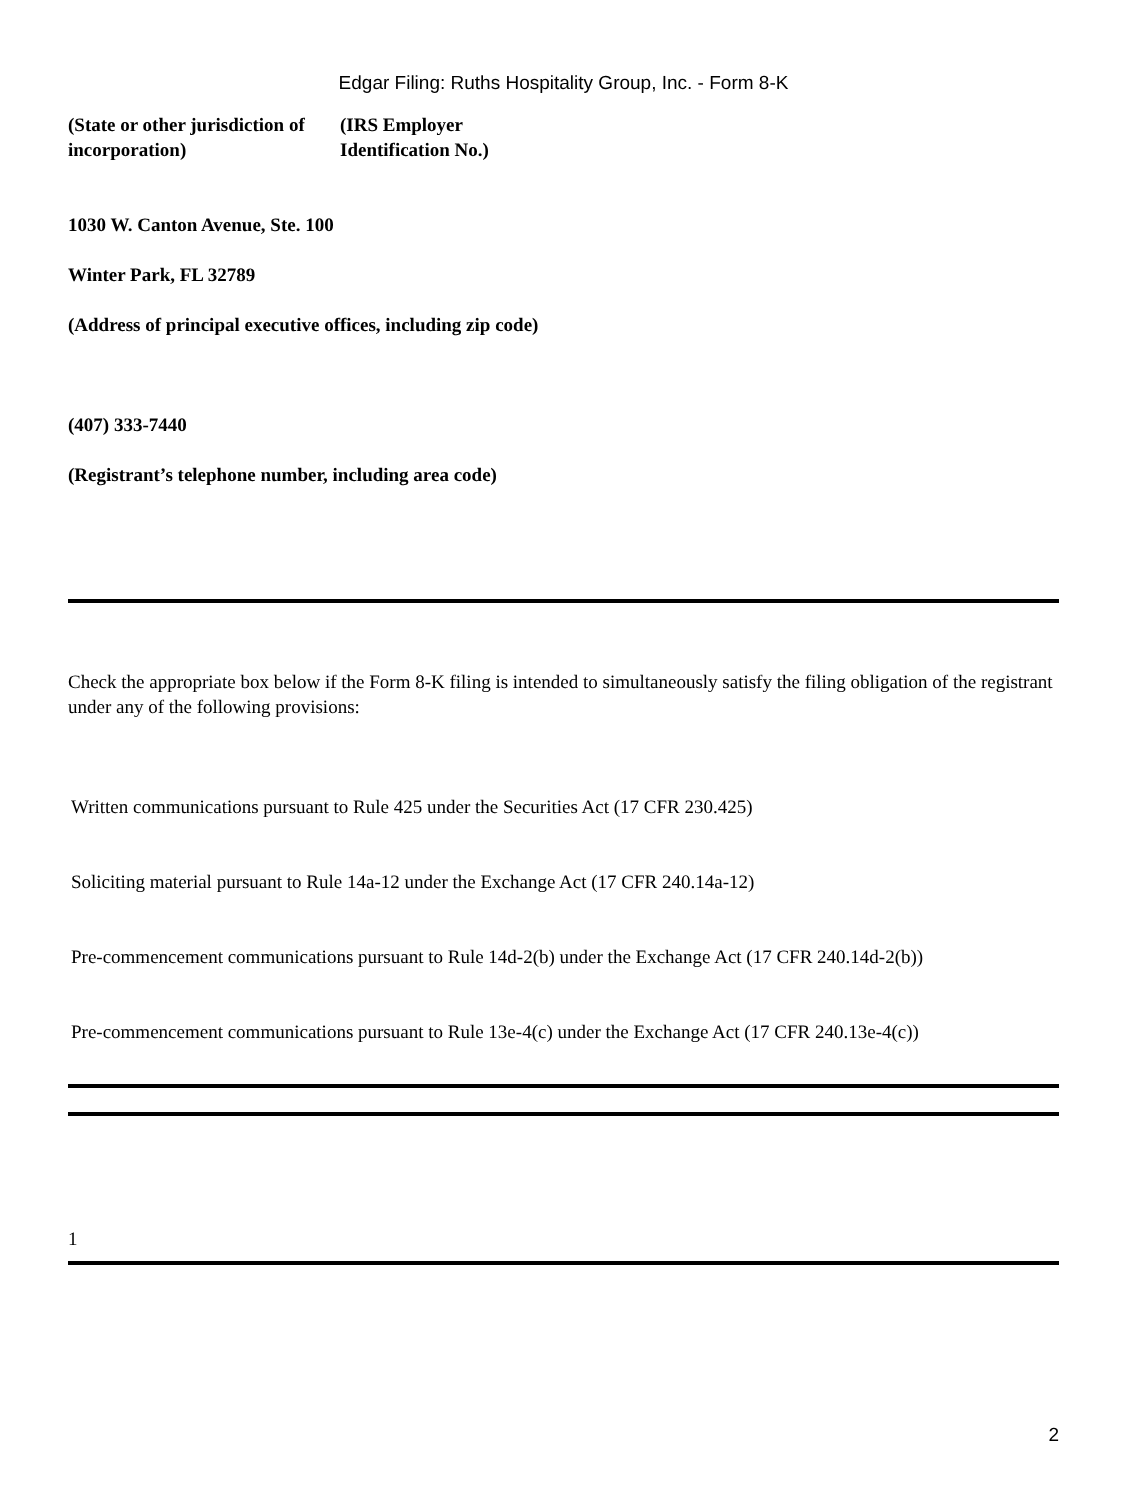Edgar Filing: Ruths Hospitality Group, Inc. - Form 8-K
(State or other jurisdiction of incorporation)
(IRS Employer
Identification No.)
1030 W. Canton Avenue, Ste. 100
Winter Park, FL 32789
(Address of principal executive offices, including zip code)
(407) 333-7440
(Registrant’s telephone number, including area code)
Check the appropriate box below if the Form 8-K filing is intended to simultaneously satisfy the filing obligation of the registrant under any of the following provisions:
Written communications pursuant to Rule 425 under the Securities Act (17 CFR 230.425)
Soliciting material pursuant to Rule 14a-12 under the Exchange Act (17 CFR 240.14a-12)
Pre-commencement communications pursuant to Rule 14d-2(b) under the Exchange Act (17 CFR 240.14d-2(b))
Pre-commencement communications pursuant to Rule 13e-4(c) under the Exchange Act (17 CFR 240.13e-4(c))
1
2